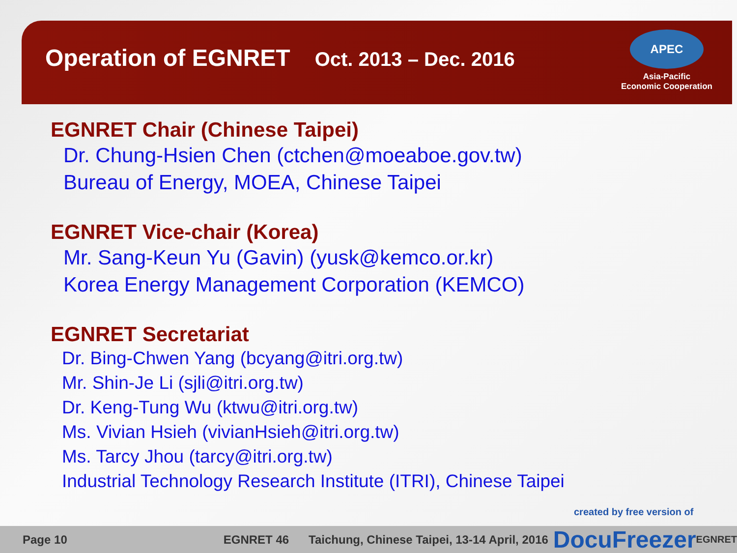Operation of EGNRET Oct. 2013 – Dec. 2016
APEC
Asia-Pacific
Economic Cooperation
EGNRET Chair (Chinese Taipei)
Dr. Chung-Hsien Chen (ctchen@moeaboe.gov.tw)
Bureau of Energy, MOEA, Chinese Taipei
EGNRET Vice-chair (Korea)
Mr. Sang-Keun Yu (Gavin) (yusk@kemco.or.kr)
Korea Energy Management Corporation (KEMCO)
EGNRET Secretariat
Dr. Bing-Chwen Yang (bcyang@itri.org.tw)
Mr. Shin-Je Li (sjli@itri.org.tw)
Dr. Keng-Tung Wu (ktwu@itri.org.tw)
Ms. Vivian Hsieh (vivianHsieh@itri.org.tw)
Ms. Tarcy Jhou (tarcy@itri.org.tw)
Industrial Technology Research Institute (ITRI), Chinese Taipei
created by free version of
Page 10 EGNRET 46 Taichung, Chinese Taipei, 13-14 April, 2016 DocuFreezer EGNRET